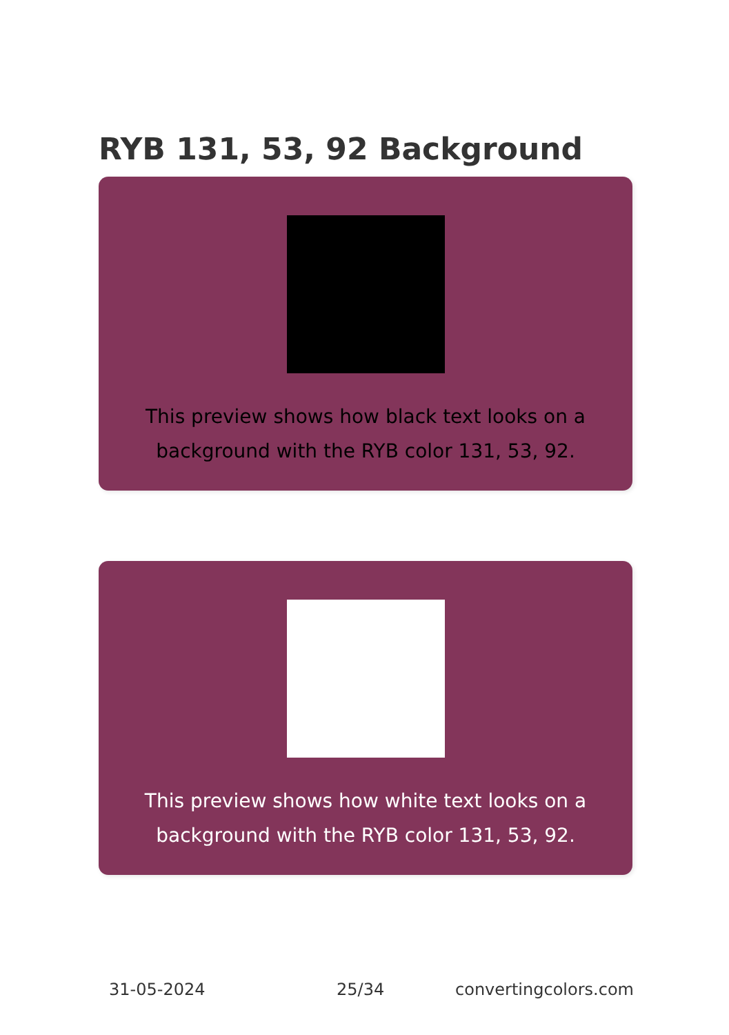RYB 131, 53, 92 Background
This preview shows how black text looks on a background with the RYB color 131, 53, 92.
This preview shows how white text looks on a background with the RYB color 131, 53, 92.
31-05-2024 25/34 convertingcolors.com